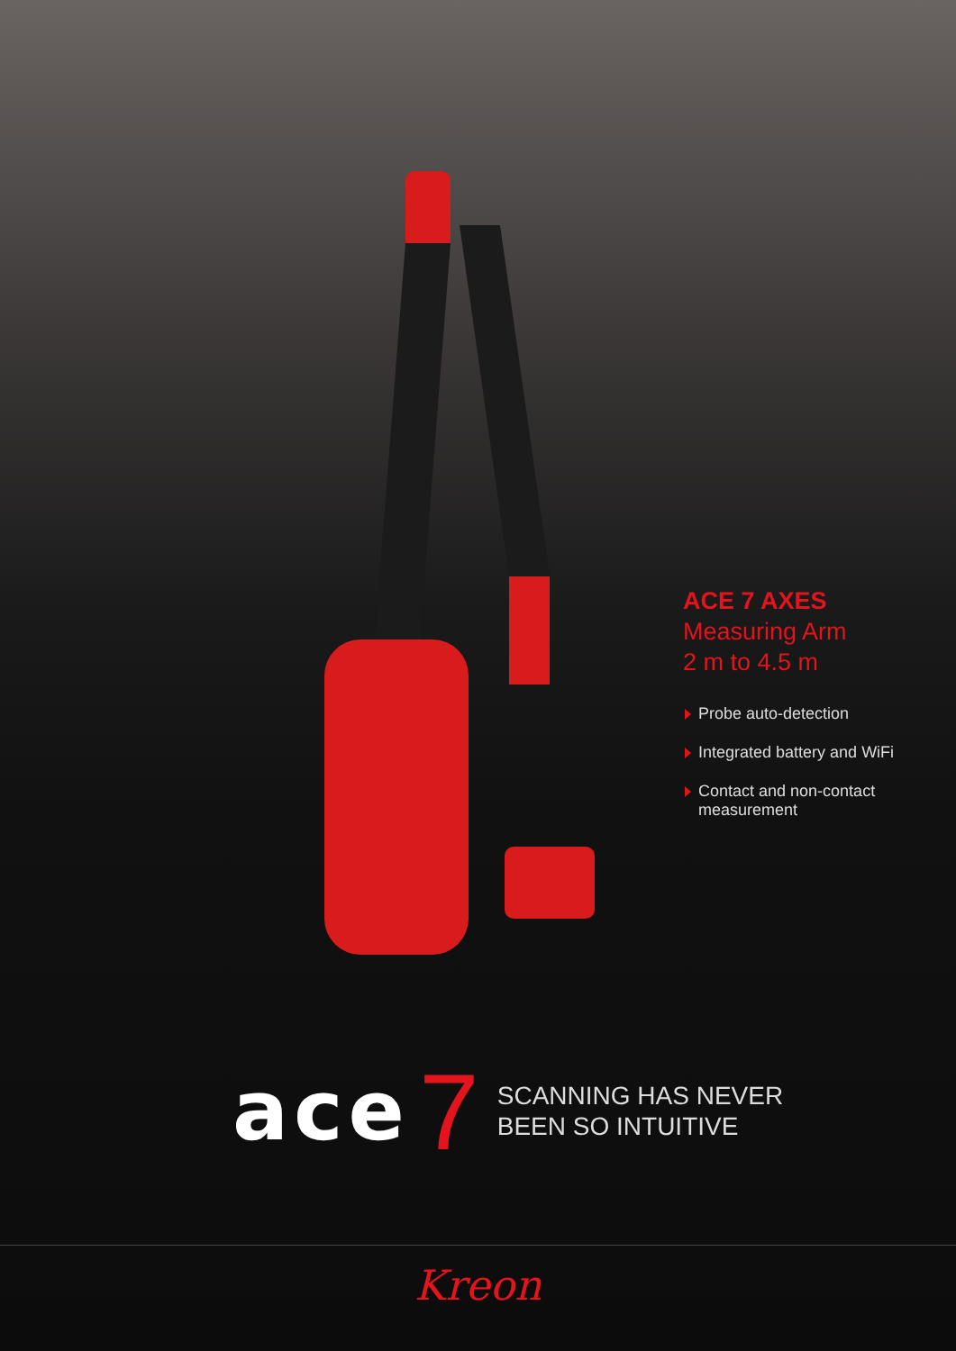ACE 7 AXES
Measuring Arm
2 m to 4.5 m
Probe auto-detection
Integrated battery and WiFi
Contact and non-contact measurement
ace 7
SCANNING HAS NEVER
BEEN SO INTUITIVE
Kreon